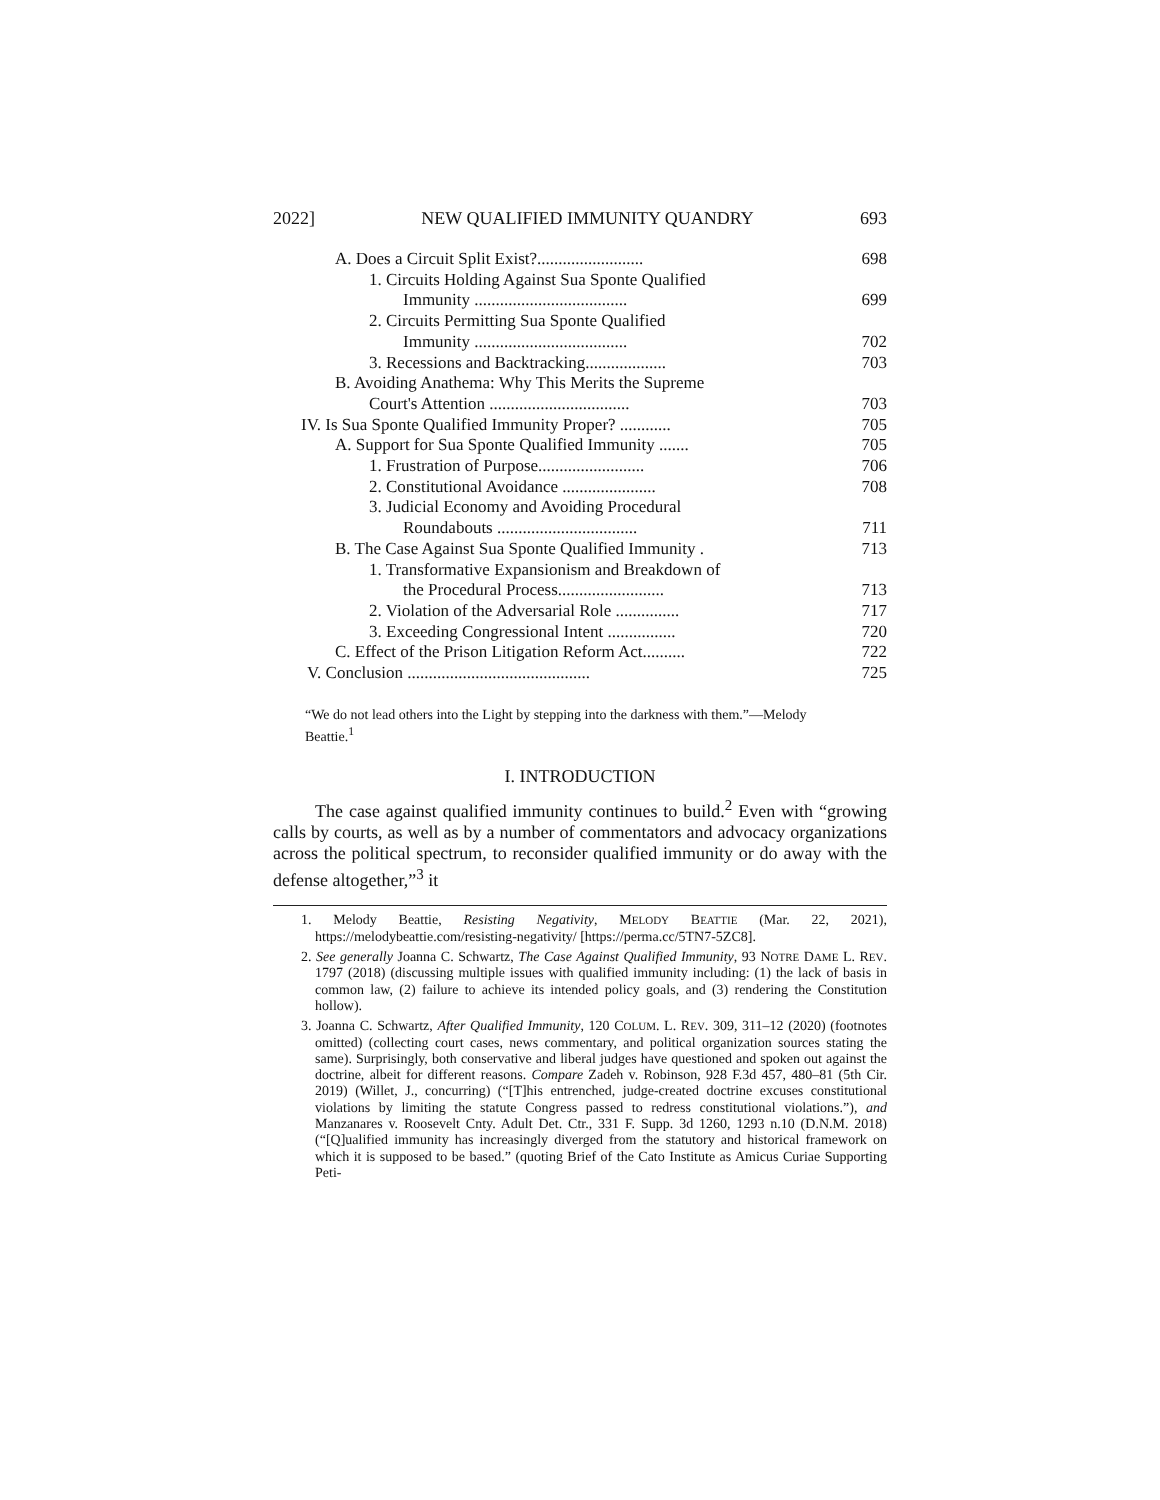2022] NEW QUALIFIED IMMUNITY QUANDRY 693
A. Does a Circuit Split Exist?......................... 698
1. Circuits Holding Against Sua Sponte Qualified
Immunity .................................... 699
2. Circuits Permitting Sua Sponte Qualified
Immunity .................................... 702
3. Recessions and Backtracking................... 703
B. Avoiding Anathema: Why This Merits the Supreme
Court's Attention ................................. 703
IV. Is Sua Sponte Qualified Immunity Proper? ............ 705
A. Support for Sua Sponte Qualified Immunity ....... 705
1. Frustration of Purpose......................... 706
2. Constitutional Avoidance ...................... 708
3. Judicial Economy and Avoiding Procedural
Roundabouts ................................. 711
B. The Case Against Sua Sponte Qualified Immunity . 713
1. Transformative Expansionism and Breakdown of
the Procedural Process......................... 713
2. Violation of the Adversarial Role ............... 717
3. Exceeding Congressional Intent ................ 720
C. Effect of the Prison Litigation Reform Act.......... 722
V. Conclusion ........................................... 725
“We do not lead others into the Light by stepping into the darkness with them.”—Melody Beattie.<sup>1</sup>
I. INTRODUCTION
The case against qualified immunity continues to build.<sup>2</sup> Even with “growing calls by courts, as well as by a number of commentators and advocacy organizations across the political spectrum, to reconsider qualified immunity or do away with the defense altogether,”<sup>3</sup> it
1. Melody Beattie, Resisting Negativity, MELODY BEATTIE (Mar. 22, 2021), https://melodybeattie.com/resisting-negativity/ [https://perma.cc/5TN7-5ZC8].
2. See generally Joanna C. Schwartz, The Case Against Qualified Immunity, 93 NOTRE DAME L. REV. 1797 (2018) (discussing multiple issues with qualified immunity including: (1) the lack of basis in common law, (2) failure to achieve its intended policy goals, and (3) rendering the Constitution hollow).
3. Joanna C. Schwartz, After Qualified Immunity, 120 COLUM. L. REV. 309, 311–12 (2020) (footnotes omitted) (collecting court cases, news commentary, and political organization sources stating the same). Surprisingly, both conservative and liberal judges have questioned and spoken out against the doctrine, albeit for different reasons. Compare Zadeh v. Robinson, 928 F.3d 457, 480–81 (5th Cir. 2019) (Willet, J., concurring) (“[T]his entrenched, judge-created doctrine excuses constitutional violations by limiting the statute Congress passed to redress constitutional violations.”), and Manzanares v. Roosevelt Cnty. Adult Det. Ctr., 331 F. Supp. 3d 1260, 1293 n.10 (D.N.M. 2018) (“[Q]ualified immunity has increasingly diverged from the statutory and historical framework on which it is supposed to be based.” (quoting Brief of the Cato Institute as Amicus Curiae Supporting Peti-